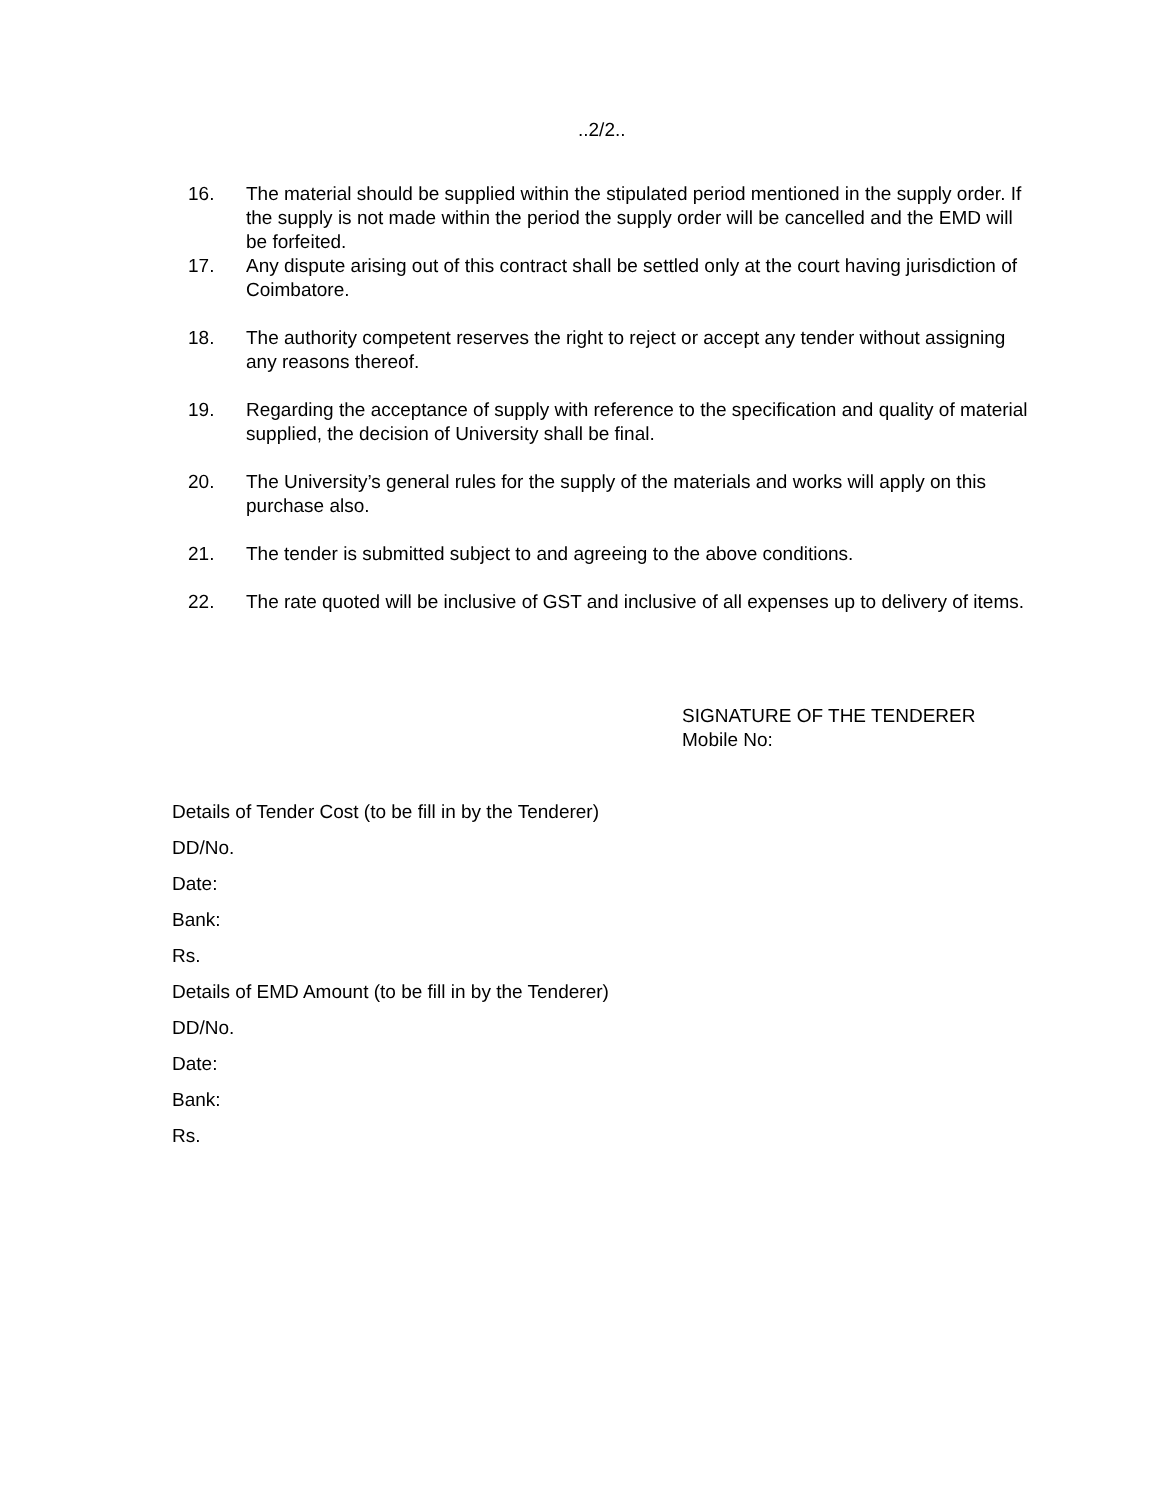..2/2..
16. The material should be supplied within the stipulated period mentioned in the supply order. If the supply is not made within the period the supply order will be cancelled and the EMD will be forfeited.
17. Any dispute arising out of this contract shall be settled only at the court having jurisdiction of Coimbatore.
18. The authority competent reserves the right to reject or accept any tender without assigning any reasons thereof.
19. Regarding the acceptance of supply with reference to the specification and quality of material supplied, the decision of University shall be final.
20. The University’s general rules for the supply of the materials and works will apply on this purchase also.
21. The tender is submitted subject to and agreeing to the above conditions.
22. The rate quoted will be inclusive of GST and inclusive of all expenses up to delivery of items.
SIGNATURE OF THE TENDERER
Mobile No:
Details of Tender Cost (to be fill in by the Tenderer)
DD/No.
Date:
Bank:
Rs.
Details of EMD Amount (to be fill in by the Tenderer)
DD/No.
Date:
Bank:
Rs.